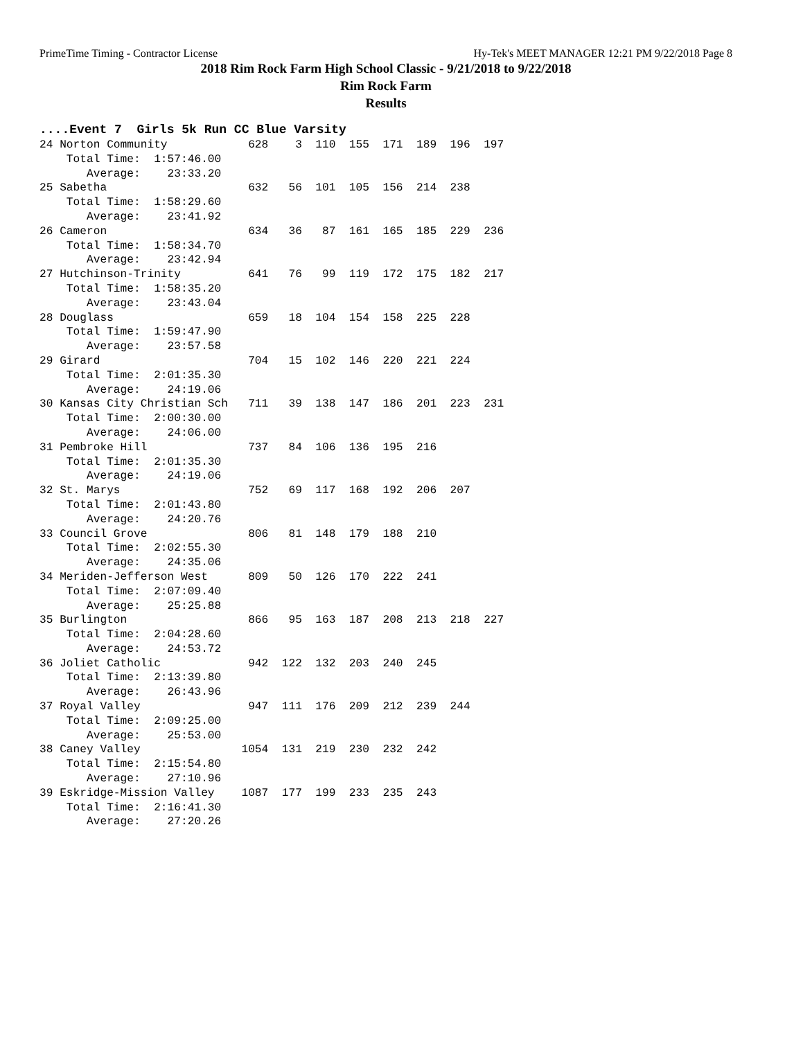PrimeTime Timing - Contractor License Hy-Tek's MEET MANAGER 12:21 PM 9/22/2018 Page 8
2018 Rim Rock Farm High School Classic - 9/21/2018 to 9/22/2018
Rim Rock Farm
Results
....Event 7  Girls 5k Run CC Blue Varsity
24 Norton Community            628    3  110  155  171  189  196  197
    Total Time:  1:57:46.00
       Average:    23:33.20
25 Sabetha                     632   56  101  105  156  214  238
    Total Time:  1:58:29.60
       Average:    23:41.92
26 Cameron                     634   36   87  161  165  185  229  236
    Total Time:  1:58:34.70
       Average:    23:42.94
27 Hutchinson-Trinity          641   76   99  119  172  175  182  217
    Total Time:  1:58:35.20
       Average:    23:43.04
28 Douglass                    659   18  104  154  158  225  228
    Total Time:  1:59:47.90
       Average:    23:57.58
29 Girard                      704   15  102  146  220  221  224
    Total Time:  2:01:35.30
       Average:    24:19.06
30 Kansas City Christian Sch   711   39  138  147  186  201  223  231
    Total Time:  2:00:30.00
       Average:    24:06.00
31 Pembroke Hill               737   84  106  136  195  216
    Total Time:  2:01:35.30
       Average:    24:19.06
32 St. Marys                   752   69  117  168  192  206  207
    Total Time:  2:01:43.80
       Average:    24:20.76
33 Council Grove               806   81  148  179  188  210
    Total Time:  2:02:55.30
       Average:    24:35.06
34 Meriden-Jefferson West      809   50  126  170  222  241
    Total Time:  2:07:09.40
       Average:    25:25.88
35 Burlington                  866   95  163  187  208  213  218  227
    Total Time:  2:04:28.60
       Average:    24:53.72
36 Joliet Catholic             942  122  132  203  240  245
    Total Time:  2:13:39.80
       Average:    26:43.96
37 Royal Valley                947  111  176  209  212  239  244
    Total Time:  2:09:25.00
       Average:    25:53.00
38 Caney Valley               1054  131  219  230  232  242
    Total Time:  2:15:54.80
       Average:    27:10.96
39 Eskridge-Mission Valley    1087  177  199  233  235  243
    Total Time:  2:16:41.30
       Average:    27:20.26